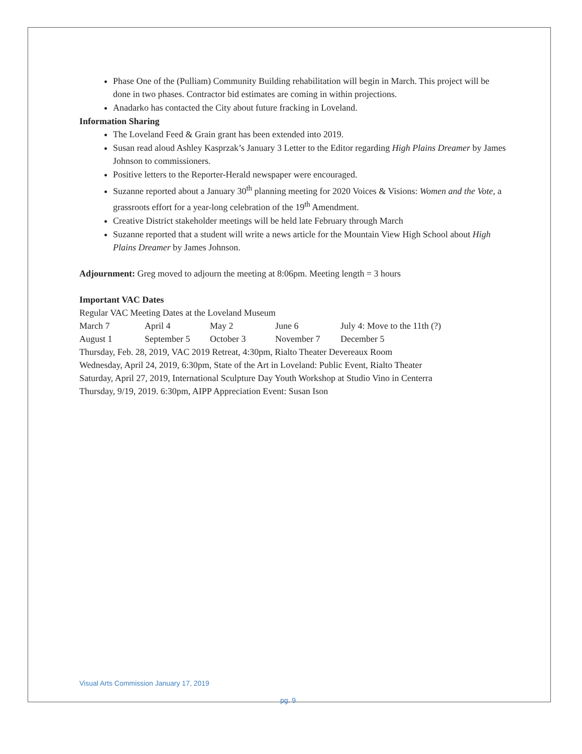Phase One of the (Pulliam) Community Building rehabilitation will begin in March. This project will be done in two phases. Contractor bid estimates are coming in within projections.
Anadarko has contacted the City about future fracking in Loveland.
Information Sharing
The Loveland Feed & Grain grant has been extended into 2019.
Susan read aloud Ashley Kasprzak’s January 3 Letter to the Editor regarding High Plains Dreamer by James Johnson to commissioners.
Positive letters to the Reporter-Herald newspaper were encouraged.
Suzanne reported about a January 30<sup>th</sup> planning meeting for 2020 Voices & Visions: Women and the Vote, a grassroots effort for a year-long celebration of the 19<sup>th</sup> Amendment.
Creative District stakeholder meetings will be held late February through March
Suzanne reported that a student will write a news article for the Mountain View High School about High Plains Dreamer by James Johnson.
Adjournment: Greg moved to adjourn the meeting at 8:06pm. Meeting length = 3 hours
Important VAC Dates
Regular VAC Meeting Dates at the Loveland Museum
| March 7 | April 4 | May 2 | June 6 | July 4: Move to the 11th (?) |
| August 1 | September 5 | October 3 | November 7 | December 5 |
Thursday, Feb. 28, 2019, VAC 2019 Retreat, 4:30pm, Rialto Theater Devereaux Room
Wednesday, April 24, 2019, 6:30pm, State of the Art in Loveland: Public Event, Rialto Theater
Saturday, April 27, 2019, International Sculpture Day Youth Workshop at Studio Vino in Centerra
Thursday, 9/19, 2019. 6:30pm, AIPP Appreciation Event: Susan Ison
Visual Arts Commission January 17, 2019
pg. 9